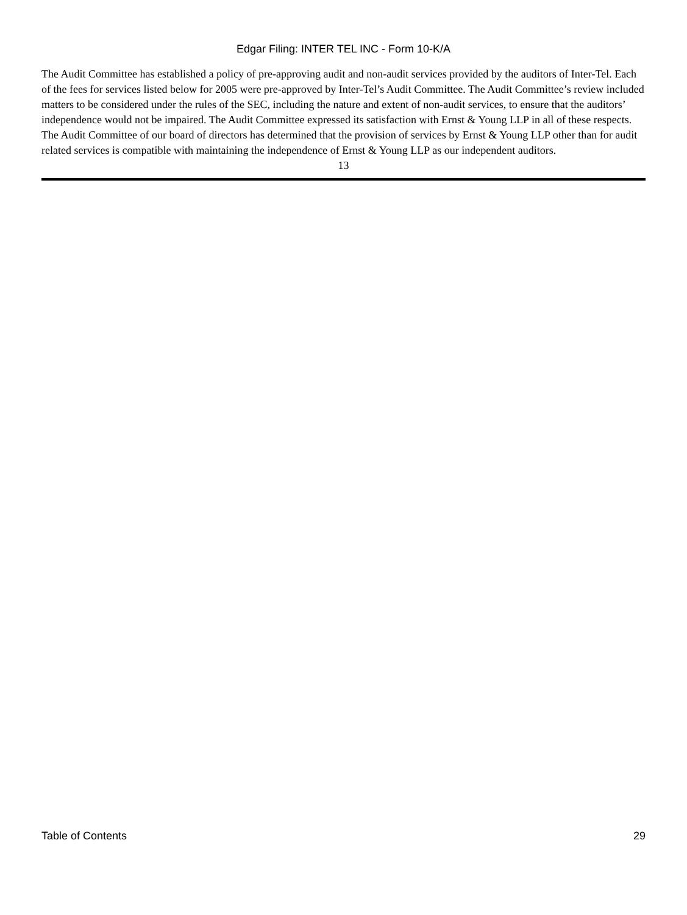Edgar Filing: INTER TEL INC - Form 10-K/A
The Audit Committee has established a policy of pre-approving audit and non-audit services provided by the auditors of Inter-Tel. Each of the fees for services listed below for 2005 were pre-approved by Inter-Tel’s Audit Committee. The Audit Committee’s review included matters to be considered under the rules of the SEC, including the nature and extent of non-audit services, to ensure that the auditors’ independence would not be impaired. The Audit Committee expressed its satisfaction with Ernst & Young LLP in all of these respects. The Audit Committee of our board of directors has determined that the provision of services by Ernst & Young LLP other than for audit related services is compatible with maintaining the independence of Ernst & Young LLP as our independent auditors.
13
Table of Contents 29